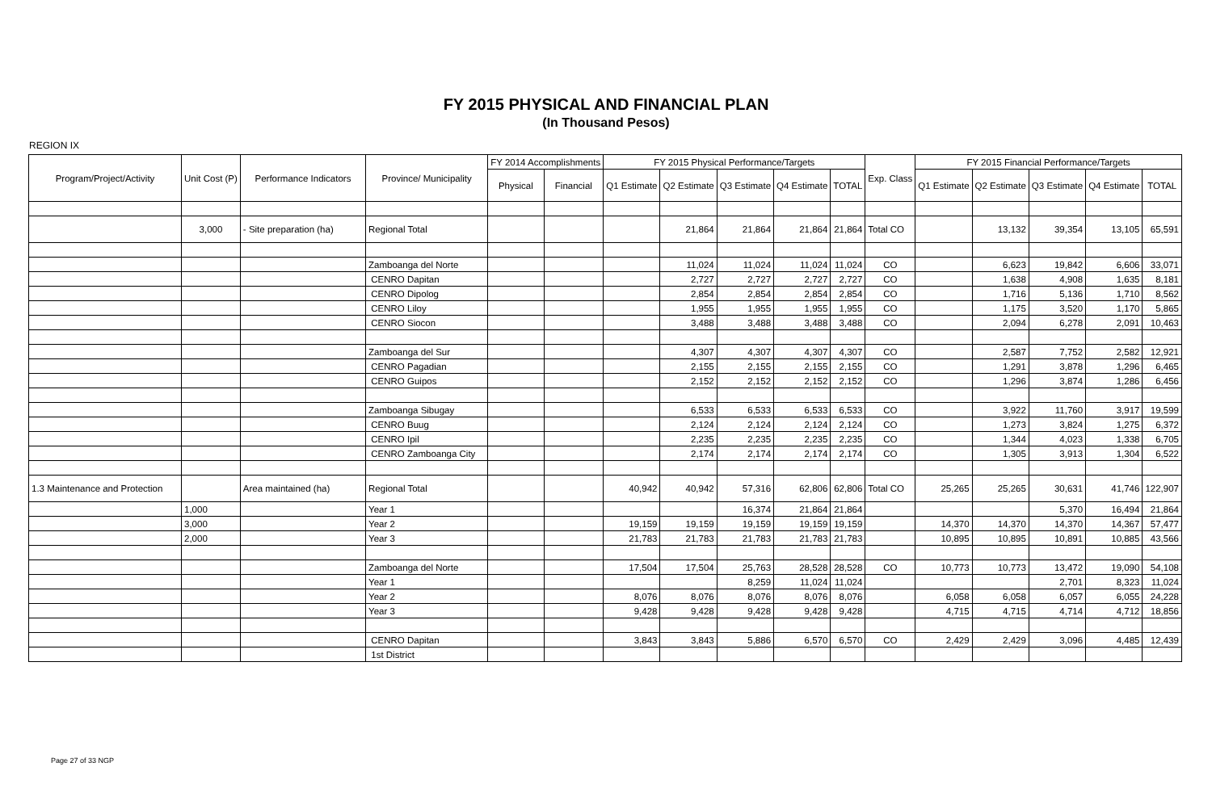FY 2015 PHYSICAL AND FINANCIAL PLAN
(In Thousand Pesos)
REGION IX
| Program/Project/Activity | Unit Cost (P) | Performance Indicators | Province/ Municipality | FY 2014 Accomplishments | | FY 2015 Physical Performance/Targets | | | | | Exp. Class | FY 2015 Financial Performance/Targets | | | | |
| --- | --- | --- | --- | --- | --- | --- | --- | --- | --- | --- | --- | --- | --- | --- | --- | --- |
| | | | | Physical | Financial | Q1 Estimate | Q2 Estimate | Q3 Estimate | Q4 Estimate | TOTAL | | Q1 Estimate | Q2 Estimate | Q3 Estimate | Q4 Estimate | TOTAL |
| | 3,000 | - Site preparation (ha) | Regional Total | | | | 21,864 | 21,864 | 21,864 | 21,864 | Total CO | | 13,132 | 39,354 | 13,105 | 65,591 |
| | | | Zamboanga del Norte | | | | 11,024 | 11,024 | 11,024 | 11,024 | CO | | 6,623 | 19,842 | 6,606 | 33,071 |
| | | | CENRO Dapitan | | | | 2,727 | 2,727 | 2,727 | 2,727 | CO | | 1,638 | 4,908 | 1,635 | 8,181 |
| | | | CENRO Dipolog | | | | 2,854 | 2,854 | 2,854 | 2,854 | CO | | 1,716 | 5,136 | 1,710 | 8,562 |
| | | | CENRO Liloy | | | | 1,955 | 1,955 | 1,955 | 1,955 | CO | | 1,175 | 3,520 | 1,170 | 5,865 |
| | | | CENRO Siocon | | | | 3,488 | 3,488 | 3,488 | 3,488 | CO | | 2,094 | 6,278 | 2,091 | 10,463 |
| | | | Zamboanga del Sur | | | | 4,307 | 4,307 | 4,307 | 4,307 | CO | | 2,587 | 7,752 | 2,582 | 12,921 |
| | | | CENRO Pagadian | | | | 2,155 | 2,155 | 2,155 | 2,155 | CO | | 1,291 | 3,878 | 1,296 | 6,465 |
| | | | CENRO Guipos | | | | 2,152 | 2,152 | 2,152 | 2,152 | CO | | 1,296 | 3,874 | 1,286 | 6,456 |
| | | | Zamboanga Sibugay | | | | 6,533 | 6,533 | 6,533 | 6,533 | CO | | 3,922 | 11,760 | 3,917 | 19,599 |
| | | | CENRO Buug | | | | 2,124 | 2,124 | 2,124 | 2,124 | CO | | 1,273 | 3,824 | 1,275 | 6,372 |
| | | | CENRO Ipil | | | | 2,235 | 2,235 | 2,235 | 2,235 | CO | | 1,344 | 4,023 | 1,338 | 6,705 |
| | | | CENRO Zamboanga City | | | | 2,174 | 2,174 | 2,174 | 2,174 | CO | | 1,305 | 3,913 | 1,304 | 6,522 |
| 1.3 Maintenance and Protection | | Area maintained (ha) | Regional Total | | | 40,942 | 40,942 | 57,316 | 62,806 | 62,806 | Total CO | 25,265 | 25,265 | 30,631 | 41,746 | 122,907 |
| | 1,000 | | Year 1 | | | | | 16,374 | 21,864 | 21,864 | | | | 5,370 | 16,494 | 21,864 |
| | 3,000 | | Year 2 | | | 19,159 | 19,159 | 19,159 | 19,159 | 19,159 | | 14,370 | 14,370 | 14,370 | 14,367 | 57,477 |
| | 2,000 | | Year 3 | | | 21,783 | 21,783 | 21,783 | 21,783 | 21,783 | | 10,895 | 10,895 | 10,891 | 10,885 | 43,566 |
| | | | Zamboanga del Norte | | | 17,504 | 17,504 | 25,763 | 28,528 | 28,528 | CO | 10,773 | 10,773 | 13,472 | 19,090 | 54,108 |
| | | | Year 1 | | | | | 8,259 | 11,024 | 11,024 | | | | 2,701 | 8,323 | 11,024 |
| | | | Year 2 | | | 8,076 | 8,076 | 8,076 | 8,076 | 8,076 | | 6,058 | 6,058 | 6,057 | 6,055 | 24,228 |
| | | | Year 3 | | | 9,428 | 9,428 | 9,428 | 9,428 | 9,428 | | 4,715 | 4,715 | 4,714 | 4,712 | 18,856 |
| | | | CENRO Dapitan | | | 3,843 | 3,843 | 5,886 | 6,570 | 6,570 | CO | 2,429 | 2,429 | 3,096 | 4,485 | 12,439 |
| | | | 1st District | | | | | | | | | | | | | |
Page 27 of 33 NGP